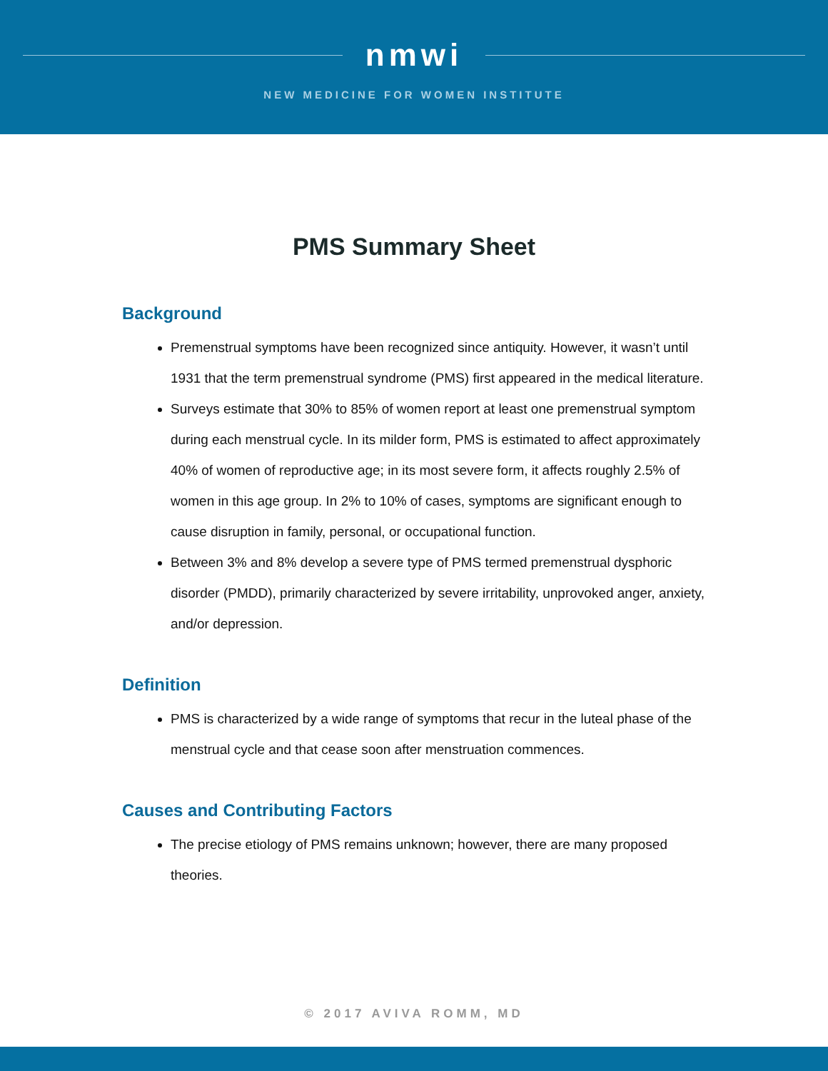nmwi
NEW MEDICINE FOR WOMEN INSTITUTE
PMS Summary Sheet
Background
Premenstrual symptoms have been recognized since antiquity. However, it wasn’t until 1931 that the term premenstrual syndrome (PMS) first appeared in the medical literature.
Surveys estimate that 30% to 85% of women report at least one premenstrual symptom during each menstrual cycle. In its milder form, PMS is estimated to affect approximately 40% of women of reproductive age; in its most severe form, it affects roughly 2.5% of women in this age group. In 2% to 10% of cases, symptoms are significant enough to cause disruption in family, personal, or occupational function.
Between 3% and 8% develop a severe type of PMS termed premenstrual dysphoric disorder (PMDD), primarily characterized by severe irritability, unprovoked anger, anxiety, and/or depression.
Definition
PMS is characterized by a wide range of symptoms that recur in the luteal phase of the menstrual cycle and that cease soon after menstruation commences.
Causes and Contributing Factors
The precise etiology of PMS remains unknown; however, there are many proposed theories.
© 2017 AVIVA ROMM, MD